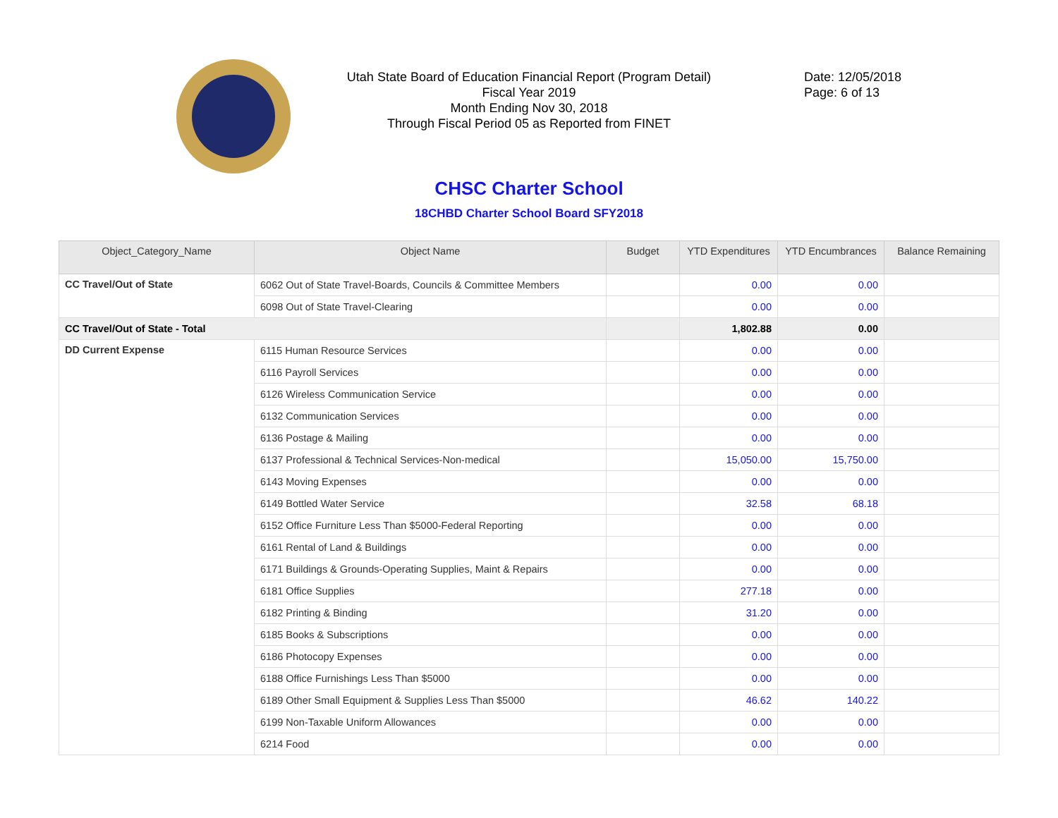Utah State Board of Education Financial Report (Program Detail)
Fiscal Year 2019
Month Ending Nov 30, 2018
Through Fiscal Period 05 as Reported from FINET
Date: 12/05/2018
Page: 6 of 13
CHSC Charter School
18CHBD Charter School Board SFY2018
| Object_Category_Name | Object Name | Budget | YTD Expenditures | YTD Encumbrances | Balance Remaining |
| --- | --- | --- | --- | --- | --- |
| CC Travel/Out of State | 6062 Out of State Travel-Boards, Councils & Committee Members | | 0.00 | 0.00 | |
| | 6098 Out of State Travel-Clearing | | 0.00 | 0.00 | |
| CC Travel/Out of State - Total | | | 1,802.88 | 0.00 | |
| DD Current Expense | 6115 Human Resource Services | | 0.00 | 0.00 | |
| | 6116 Payroll Services | | 0.00 | 0.00 | |
| | 6126 Wireless Communication Service | | 0.00 | 0.00 | |
| | 6132 Communication Services | | 0.00 | 0.00 | |
| | 6136 Postage & Mailing | | 0.00 | 0.00 | |
| | 6137 Professional & Technical Services-Non-medical | | 15,050.00 | 15,750.00 | |
| | 6143 Moving Expenses | | 0.00 | 0.00 | |
| | 6149 Bottled Water Service | | 32.58 | 68.18 | |
| | 6152 Office Furniture Less Than $5000-Federal Reporting | | 0.00 | 0.00 | |
| | 6161 Rental of Land & Buildings | | 0.00 | 0.00 | |
| | 6171 Buildings & Grounds-Operating Supplies, Maint & Repairs | | 0.00 | 0.00 | |
| | 6181 Office Supplies | | 277.18 | 0.00 | |
| | 6182 Printing & Binding | | 31.20 | 0.00 | |
| | 6185 Books & Subscriptions | | 0.00 | 0.00 | |
| | 6186 Photocopy Expenses | | 0.00 | 0.00 | |
| | 6188 Office Furnishings Less Than $5000 | | 0.00 | 0.00 | |
| | 6189 Other Small Equipment & Supplies Less Than $5000 | | 46.62 | 140.22 | |
| | 6199 Non-Taxable Uniform Allowances | | 0.00 | 0.00 | |
| | 6214 Food | | 0.00 | 0.00 | |